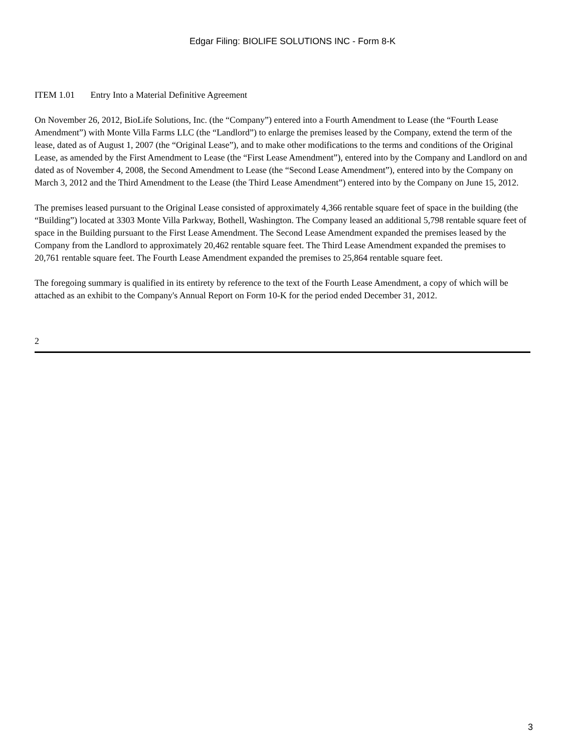Edgar Filing: BIOLIFE SOLUTIONS INC - Form 8-K
ITEM 1.01 Entry Into a Material Definitive Agreement
On November 26, 2012, BioLife Solutions, Inc. (the “Company”) entered into a Fourth Amendment to Lease (the “Fourth Lease Amendment”) with Monte Villa Farms LLC (the “Landlord”) to enlarge the premises leased by the Company, extend the term of the lease, dated as of August 1, 2007 (the “Original Lease”), and to make other modifications to the terms and conditions of the Original Lease, as amended by the First Amendment to Lease (the “First Lease Amendment”), entered into by the Company and Landlord on and dated as of November 4, 2008, the Second Amendment to Lease (the “Second Lease Amendment”), entered into by the Company on March 3, 2012 and the Third Amendment to the Lease (the Third Lease Amendment”) entered into by the Company on June 15, 2012.
The premises leased pursuant to the Original Lease consisted of approximately 4,366 rentable square feet of space in the building (the “Building”) located at 3303 Monte Villa Parkway, Bothell, Washington. The Company leased an additional 5,798 rentable square feet of space in the Building pursuant to the First Lease Amendment. The Second Lease Amendment expanded the premises leased by the Company from the Landlord to approximately 20,462 rentable square feet. The Third Lease Amendment expanded the premises to 20,761 rentable square feet. The Fourth Lease Amendment expanded the premises to 25,864 rentable square feet.
The foregoing summary is qualified in its entirety by reference to the text of the Fourth Lease Amendment, a copy of which will be attached as an exhibit to the Company's Annual Report on Form 10-K for the period ended December 31, 2012.
2
3